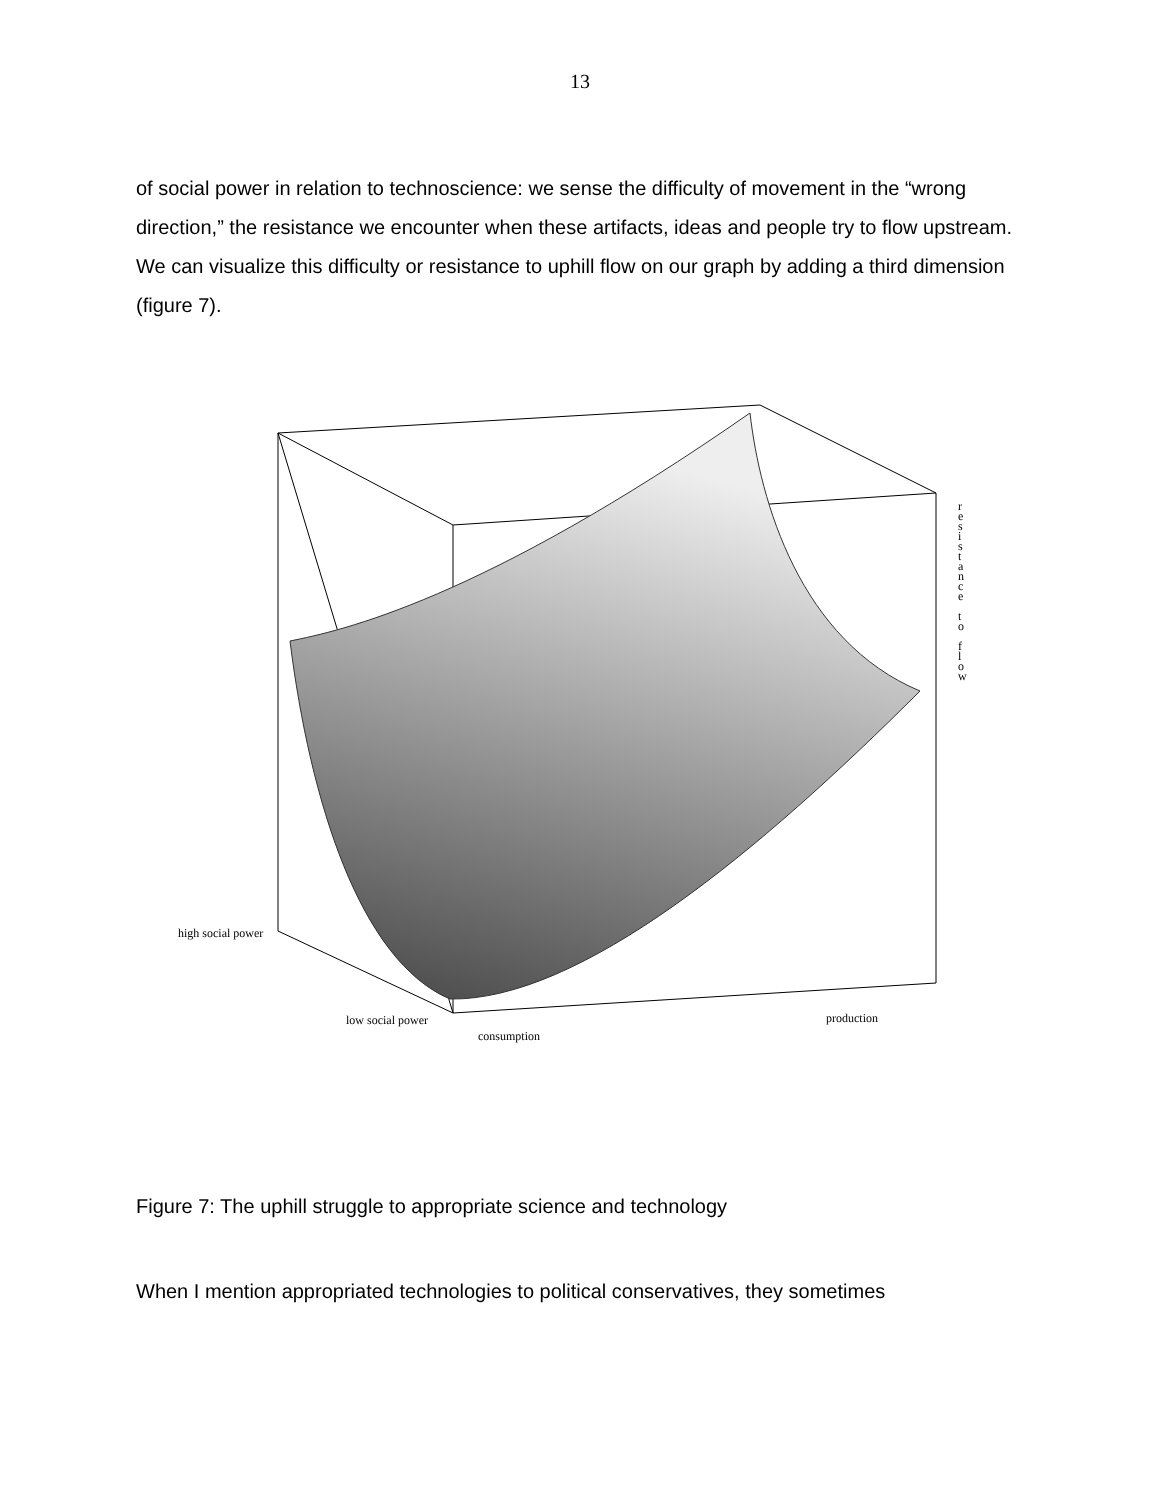13
of social power in relation to technoscience: we sense the difficulty of movement in the “wrong direction,” the resistance we encounter when these artifacts, ideas and people try to flow upstream. We can visualize this difficulty or resistance to uphill flow on our graph by adding a third dimension (figure 7).
high social power
low social power
consumption
production
r e s i s t a n c e
t o
f l o w
Figure 7: The uphill struggle to appropriate science and technology
When I mention appropriated technologies to political conservatives, they sometimes